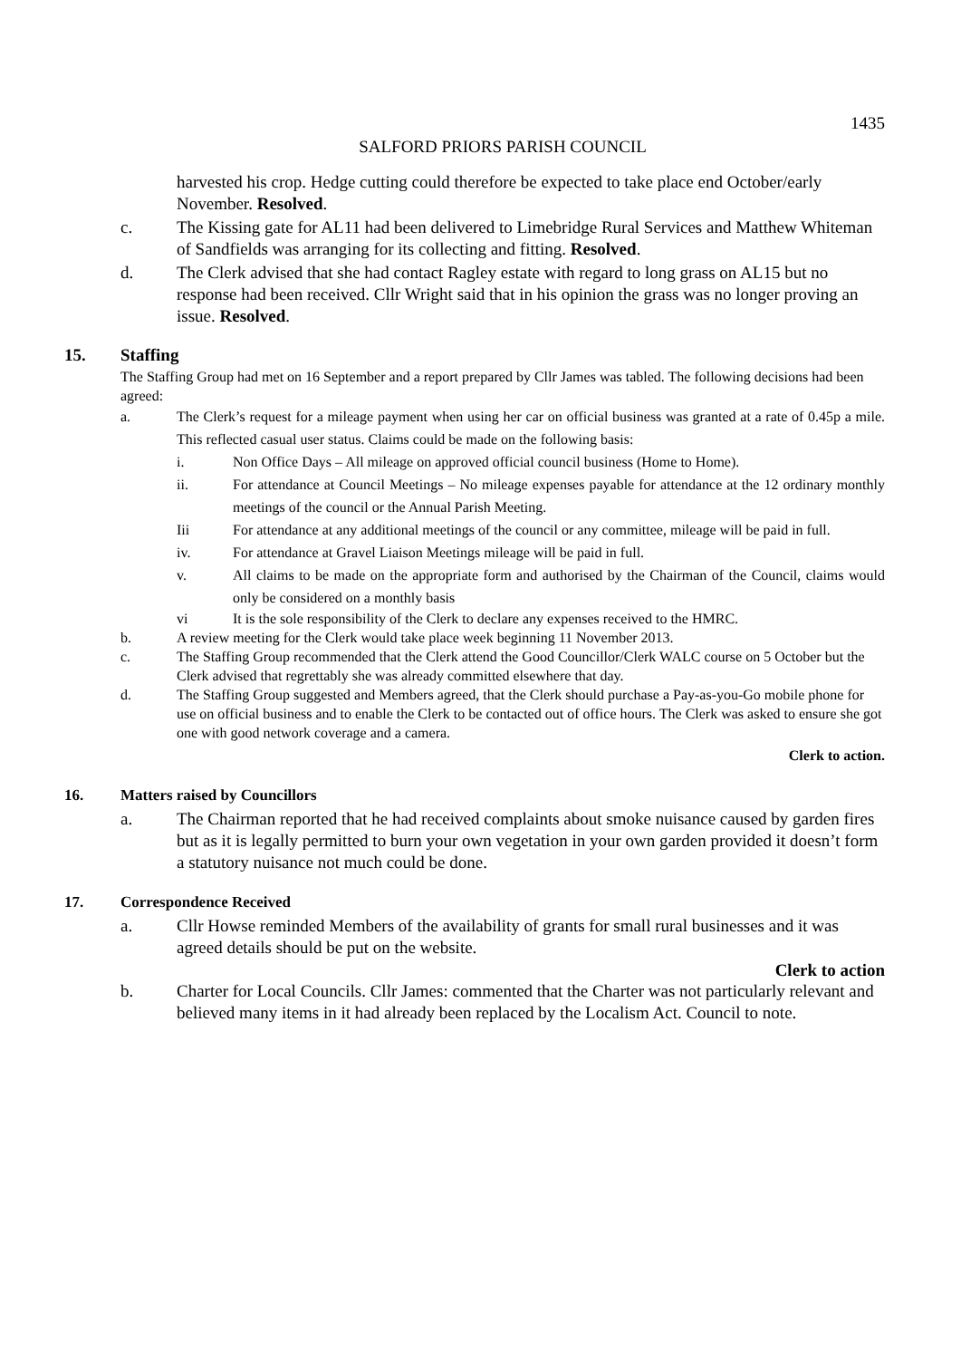1435
SALFORD PRIORS PARISH COUNCIL
harvested his crop. Hedge cutting could therefore be expected to take place end October/early November. Resolved.
c. The Kissing gate for AL11 had been delivered to Limebridge Rural Services and Matthew Whiteman of Sandfields was arranging for its collecting and fitting. Resolved.
d. The Clerk advised that she had contact Ragley estate with regard to long grass on AL15 but no response had been received. Cllr Wright said that in his opinion the grass was no longer proving an issue. Resolved.
15. Staffing
The Staffing Group had met on 16 September and a report prepared by Cllr James was tabled. The following decisions had been agreed:
a. The Clerk’s request for a mileage payment when using her car on official business was granted at a rate of 0.45p a mile. This reflected casual user status. Claims could be made on the following basis:
i. Non Office Days – All mileage on approved official council business (Home to Home).
ii. For attendance at Council Meetings – No mileage expenses payable for attendance at the 12 ordinary monthly meetings of the council or the Annual Parish Meeting.
Iii For attendance at any additional meetings of the council or any committee, mileage will be paid in full.
iv. For attendance at Gravel Liaison Meetings mileage will be paid in full.
v. All claims to be made on the appropriate form and authorised by the Chairman of the Council, claims would only be considered on a monthly basis
vi It is the sole responsibility of the Clerk to declare any expenses received to the HMRC.
b. A review meeting for the Clerk would take place week beginning 11 November 2013.
c. The Staffing Group recommended that the Clerk attend the Good Councillor/Clerk WALC course on 5 October but the Clerk advised that regrettably she was already committed elsewhere that day.
d. The Staffing Group suggested and Members agreed, that the Clerk should purchase a Pay-as-you-Go mobile phone for use on official business and to enable the Clerk to be contacted out of office hours. The Clerk was asked to ensure she got one with good network coverage and a camera.
Clerk to action.
16. Matters raised by Councillors
a. The Chairman reported that he had received complaints about smoke nuisance caused by garden fires but as it is legally permitted to burn your own vegetation in your own garden provided it doesn’t form a statutory nuisance not much could be done.
17. Correspondence Received
a. Cllr Howse reminded Members of the availability of grants for small rural businesses and it was agreed details should be put on the website.
Clerk to action
b. Charter for Local Councils. Cllr James: commented that the Charter was not particularly relevant and believed many items in it had already been replaced by the Localism Act. Council to note.